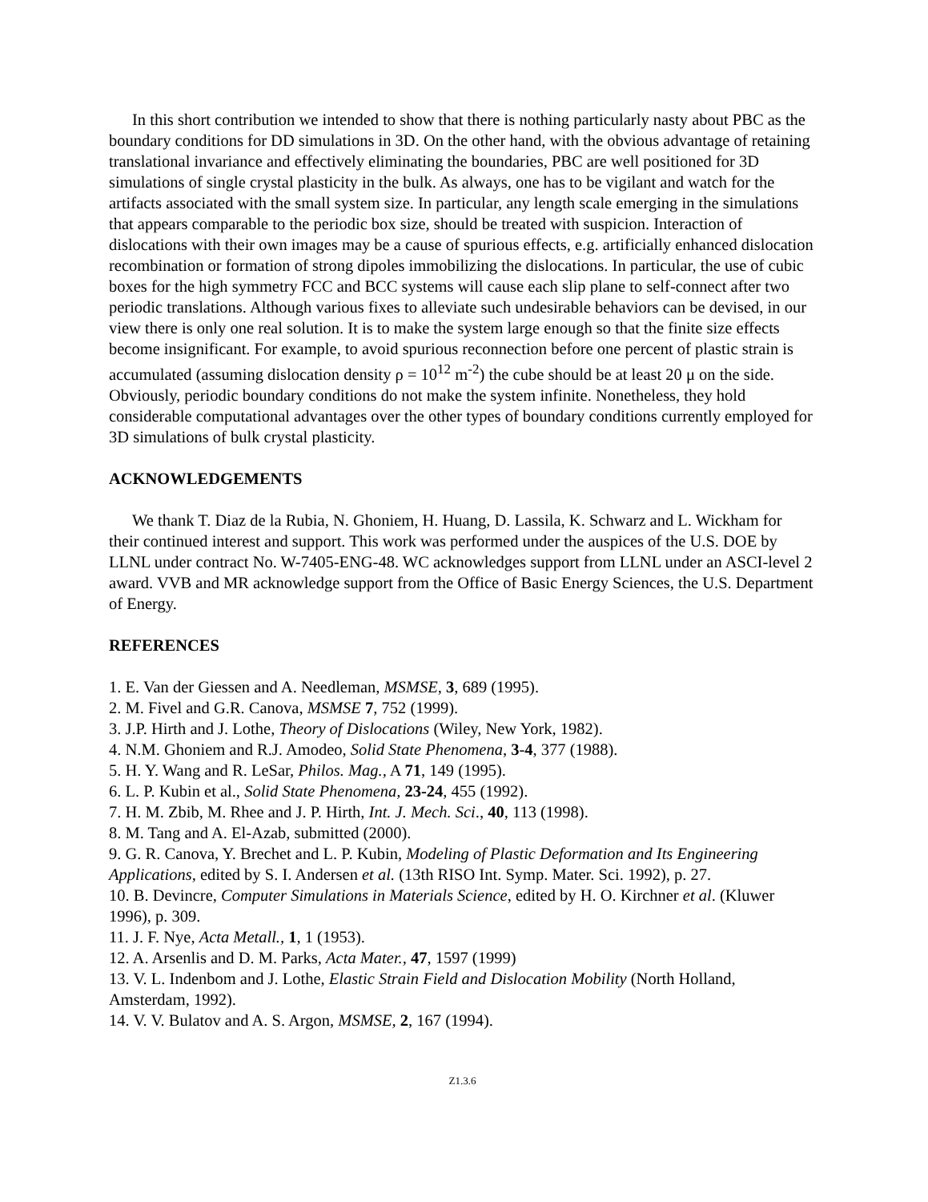In this short contribution we intended to show that there is nothing particularly nasty about PBC as the boundary conditions for DD simulations in 3D. On the other hand, with the obvious advantage of retaining translational invariance and effectively eliminating the boundaries, PBC are well positioned for 3D simulations of single crystal plasticity in the bulk. As always, one has to be vigilant and watch for the artifacts associated with the small system size. In particular, any length scale emerging in the simulations that appears comparable to the periodic box size, should be treated with suspicion. Interaction of dislocations with their own images may be a cause of spurious effects, e.g. artificially enhanced dislocation recombination or formation of strong dipoles immobilizing the dislocations. In particular, the use of cubic boxes for the high symmetry FCC and BCC systems will cause each slip plane to self-connect after two periodic translations. Although various fixes to alleviate such undesirable behaviors can be devised, in our view there is only one real solution. It is to make the system large enough so that the finite size effects become insignificant. For example, to avoid spurious reconnection before one percent of plastic strain is accumulated (assuming dislocation density ρ = 10<sup>12</sup> m<sup>-2</sup>) the cube should be at least 20 μ on the side. Obviously, periodic boundary conditions do not make the system infinite. Nonetheless, they hold considerable computational advantages over the other types of boundary conditions currently employed for 3D simulations of bulk crystal plasticity.
ACKNOWLEDGEMENTS
We thank T. Diaz de la Rubia, N. Ghoniem, H. Huang, D. Lassila, K. Schwarz and L. Wickham for their continued interest and support. This work was performed under the auspices of the U.S. DOE by LLNL under contract No. W-7405-ENG-48. WC acknowledges support from LLNL under an ASCI-level 2 award. VVB and MR acknowledge support from the Office of Basic Energy Sciences, the U.S. Department of Energy.
REFERENCES
1. E. Van der Giessen and A. Needleman, MSMSE, 3, 689 (1995).
2. M. Fivel and G.R. Canova, MSMSE 7, 752 (1999).
3. J.P. Hirth and J. Lothe, Theory of Dislocations (Wiley, New York, 1982).
4. N.M. Ghoniem and R.J. Amodeo, Solid State Phenomena, 3-4, 377 (1988).
5. H. Y. Wang and R. LeSar, Philos. Mag., A 71, 149 (1995).
6. L. P. Kubin et al., Solid State Phenomena, 23-24, 455 (1992).
7. H. M. Zbib, M. Rhee and J. P. Hirth, Int. J. Mech. Sci., 40, 113 (1998).
8. M. Tang and A. El-Azab, submitted (2000).
9. G. R. Canova, Y. Brechet and L. P. Kubin, Modeling of Plastic Deformation and Its Engineering Applications, edited by S. I. Andersen et al. (13th RISO Int. Symp. Mater. Sci. 1992), p. 27.
10. B. Devincre, Computer Simulations in Materials Science, edited by H. O. Kirchner et al. (Kluwer 1996), p. 309.
11. J. F. Nye, Acta Metall., 1, 1 (1953).
12. A. Arsenlis and D. M. Parks, Acta Mater., 47, 1597 (1999)
13. V. L. Indenbom and J. Lothe, Elastic Strain Field and Dislocation Mobility (North Holland, Amsterdam, 1992).
14. V. V. Bulatov and A. S. Argon, MSMSE, 2, 167 (1994).
Z1.3.6